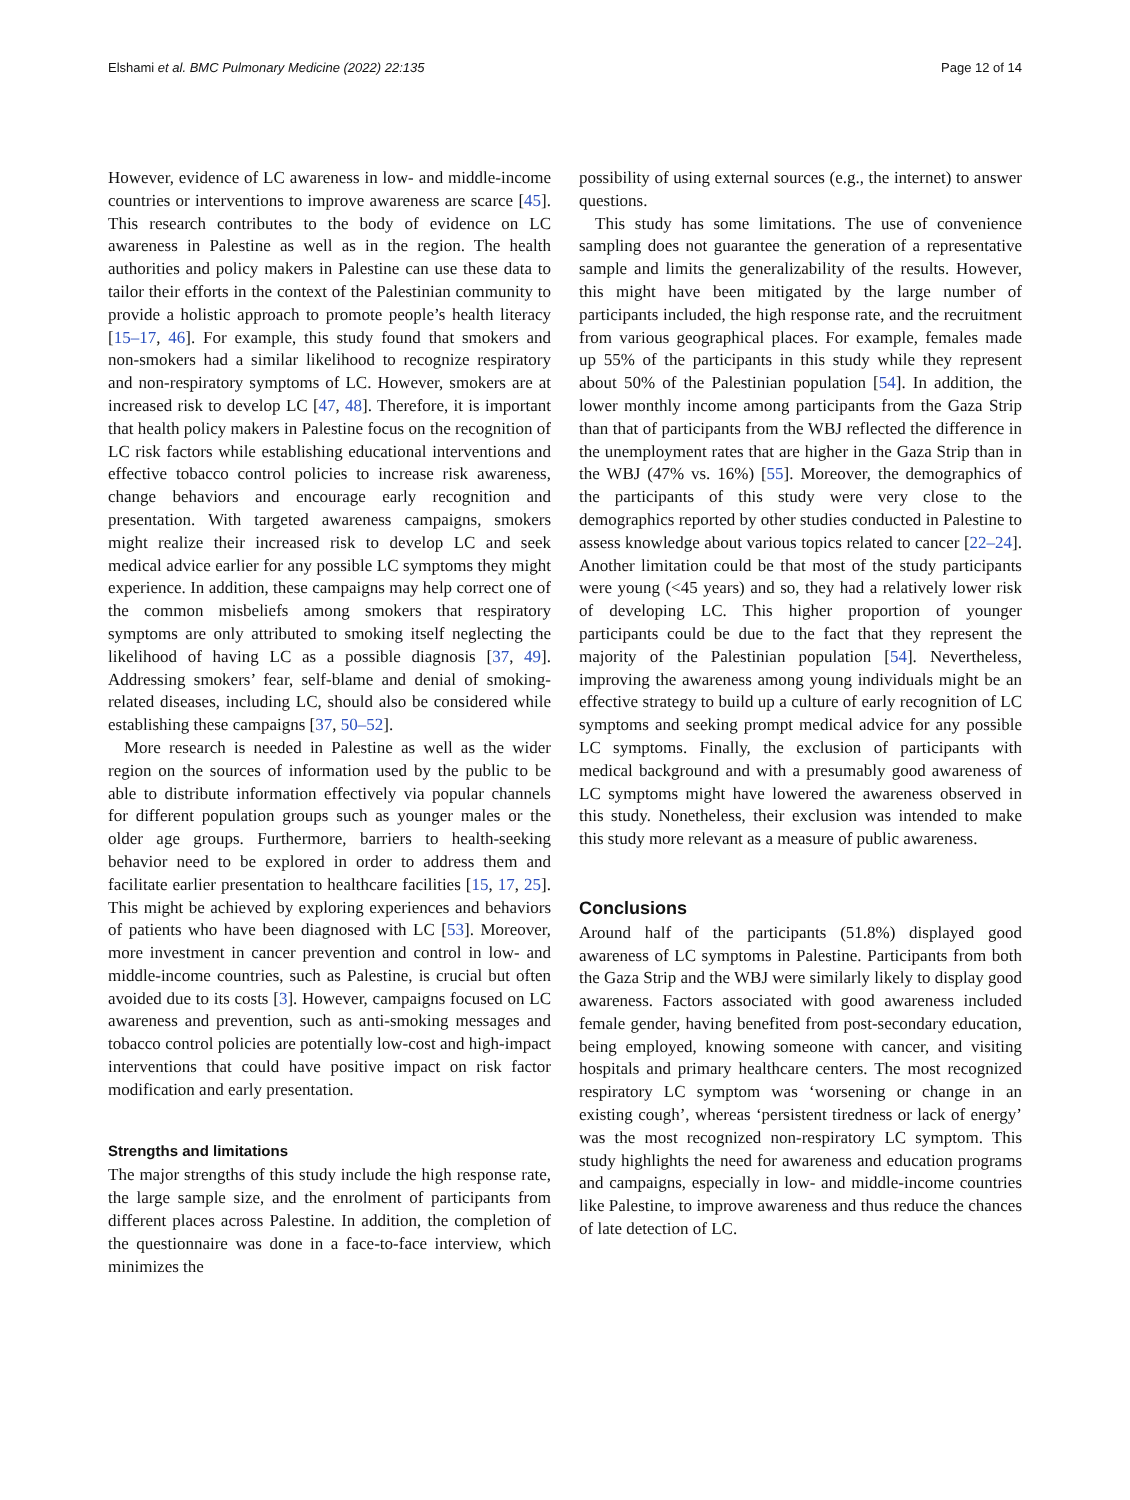Elshami et al. BMC Pulmonary Medicine (2022) 22:135 Page 12 of 14
However, evidence of LC awareness in low- and middle-income countries or interventions to improve awareness are scarce [45]. This research contributes to the body of evidence on LC awareness in Palestine as well as in the region. The health authorities and policy makers in Palestine can use these data to tailor their efforts in the context of the Palestinian community to provide a holistic approach to promote people’s health literacy [15–17, 46]. For example, this study found that smokers and non-smokers had a similar likelihood to recognize respiratory and non-respiratory symptoms of LC. However, smokers are at increased risk to develop LC [47, 48]. Therefore, it is important that health policy makers in Palestine focus on the recognition of LC risk factors while establishing educational interventions and effective tobacco control policies to increase risk awareness, change behaviors and encourage early recognition and presentation. With targeted awareness campaigns, smokers might realize their increased risk to develop LC and seek medical advice earlier for any possible LC symptoms they might experience. In addition, these campaigns may help correct one of the common misbeliefs among smokers that respiratory symptoms are only attributed to smoking itself neglecting the likelihood of having LC as a possible diagnosis [37, 49]. Addressing smokers’ fear, self-blame and denial of smoking-related diseases, including LC, should also be considered while establishing these campaigns [37, 50–52].
More research is needed in Palestine as well as the wider region on the sources of information used by the public to be able to distribute information effectively via popular channels for different population groups such as younger males or the older age groups. Furthermore, barriers to health-seeking behavior need to be explored in order to address them and facilitate earlier presentation to healthcare facilities [15, 17, 25]. This might be achieved by exploring experiences and behaviors of patients who have been diagnosed with LC [53]. Moreover, more investment in cancer prevention and control in low- and middle-income countries, such as Palestine, is crucial but often avoided due to its costs [3]. However, campaigns focused on LC awareness and prevention, such as anti-smoking messages and tobacco control policies are potentially low-cost and high-impact interventions that could have positive impact on risk factor modification and early presentation.
Strengths and limitations
The major strengths of this study include the high response rate, the large sample size, and the enrolment of participants from different places across Palestine. In addition, the completion of the questionnaire was done in a face-to-face interview, which minimizes the
possibility of using external sources (e.g., the internet) to answer questions.
This study has some limitations. The use of convenience sampling does not guarantee the generation of a representative sample and limits the generalizability of the results. However, this might have been mitigated by the large number of participants included, the high response rate, and the recruitment from various geographical places. For example, females made up 55% of the participants in this study while they represent about 50% of the Palestinian population [54]. In addition, the lower monthly income among participants from the Gaza Strip than that of participants from the WBJ reflected the difference in the unemployment rates that are higher in the Gaza Strip than in the WBJ (47% vs. 16%) [55]. Moreover, the demographics of the participants of this study were very close to the demographics reported by other studies conducted in Palestine to assess knowledge about various topics related to cancer [22–24]. Another limitation could be that most of the study participants were young (<45 years) and so, they had a relatively lower risk of developing LC. This higher proportion of younger participants could be due to the fact that they represent the majority of the Palestinian population [54]. Nevertheless, improving the awareness among young individuals might be an effective strategy to build up a culture of early recognition of LC symptoms and seeking prompt medical advice for any possible LC symptoms. Finally, the exclusion of participants with medical background and with a presumably good awareness of LC symptoms might have lowered the awareness observed in this study. Nonetheless, their exclusion was intended to make this study more relevant as a measure of public awareness.
Conclusions
Around half of the participants (51.8%) displayed good awareness of LC symptoms in Palestine. Participants from both the Gaza Strip and the WBJ were similarly likely to display good awareness. Factors associated with good awareness included female gender, having benefited from post-secondary education, being employed, knowing someone with cancer, and visiting hospitals and primary healthcare centers. The most recognized respiratory LC symptom was ‘worsening or change in an existing cough’, whereas ‘persistent tiredness or lack of energy’ was the most recognized non-respiratory LC symptom. This study highlights the need for awareness and education programs and campaigns, especially in low- and middle-income countries like Palestine, to improve awareness and thus reduce the chances of late detection of LC.